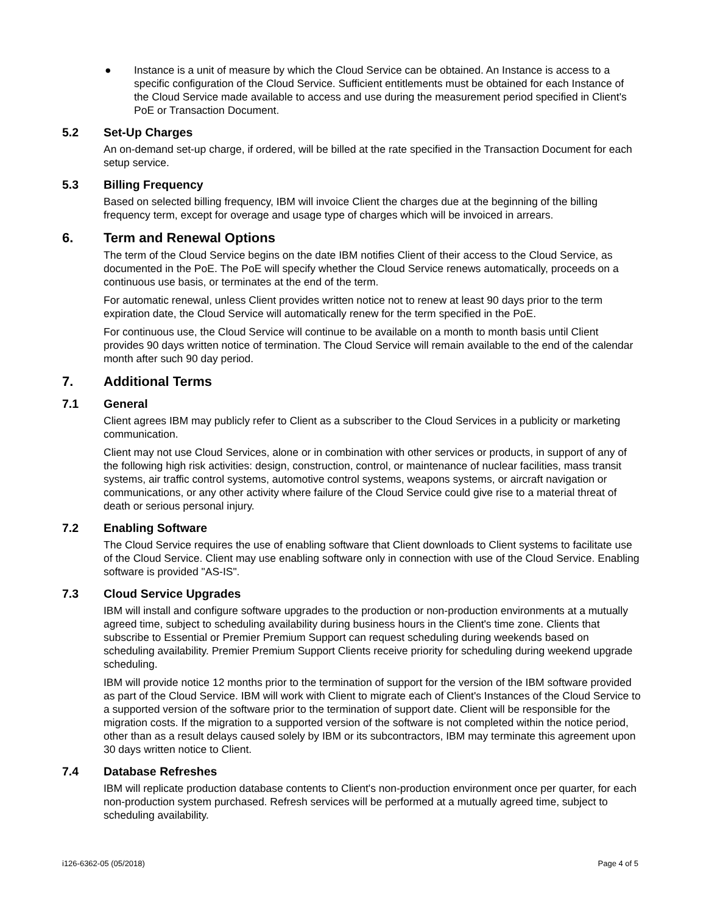● Instance is a unit of measure by which the Cloud Service can be obtained. An Instance is access to a specific configuration of the Cloud Service. Sufficient entitlements must be obtained for each Instance of the Cloud Service made available to access and use during the measurement period specified in Client's PoE or Transaction Document.
5.2 Set-Up Charges
An on-demand set-up charge, if ordered, will be billed at the rate specified in the Transaction Document for each setup service.
5.3 Billing Frequency
Based on selected billing frequency, IBM will invoice Client the charges due at the beginning of the billing frequency term, except for overage and usage type of charges which will be invoiced in arrears.
6. Term and Renewal Options
The term of the Cloud Service begins on the date IBM notifies Client of their access to the Cloud Service, as documented in the PoE. The PoE will specify whether the Cloud Service renews automatically, proceeds on a continuous use basis, or terminates at the end of the term.
For automatic renewal, unless Client provides written notice not to renew at least 90 days prior to the term expiration date, the Cloud Service will automatically renew for the term specified in the PoE.
For continuous use, the Cloud Service will continue to be available on a month to month basis until Client provides 90 days written notice of termination. The Cloud Service will remain available to the end of the calendar month after such 90 day period.
7. Additional Terms
7.1 General
Client agrees IBM may publicly refer to Client as a subscriber to the Cloud Services in a publicity or marketing communication.
Client may not use Cloud Services, alone or in combination with other services or products, in support of any of the following high risk activities: design, construction, control, or maintenance of nuclear facilities, mass transit systems, air traffic control systems, automotive control systems, weapons systems, or aircraft navigation or communications, or any other activity where failure of the Cloud Service could give rise to a material threat of death or serious personal injury.
7.2 Enabling Software
The Cloud Service requires the use of enabling software that Client downloads to Client systems to facilitate use of the Cloud Service. Client may use enabling software only in connection with use of the Cloud Service. Enabling software is provided "AS-IS".
7.3 Cloud Service Upgrades
IBM will install and configure software upgrades to the production or non-production environments at a mutually agreed time, subject to scheduling availability during business hours in the Client's time zone. Clients that subscribe to Essential or Premier Premium Support can request scheduling during weekends based on scheduling availability. Premier Premium Support Clients receive priority for scheduling during weekend upgrade scheduling.
IBM will provide notice 12 months prior to the termination of support for the version of the IBM software provided as part of the Cloud Service. IBM will work with Client to migrate each of Client's Instances of the Cloud Service to a supported version of the software prior to the termination of support date. Client will be responsible for the migration costs. If the migration to a supported version of the software is not completed within the notice period, other than as a result delays caused solely by IBM or its subcontractors, IBM may terminate this agreement upon 30 days written notice to Client.
7.4 Database Refreshes
IBM will replicate production database contents to Client's non-production environment once per quarter, for each non-production system purchased. Refresh services will be performed at a mutually agreed time, subject to scheduling availability.
i126-6362-05 (05/2018) Page 4 of 5